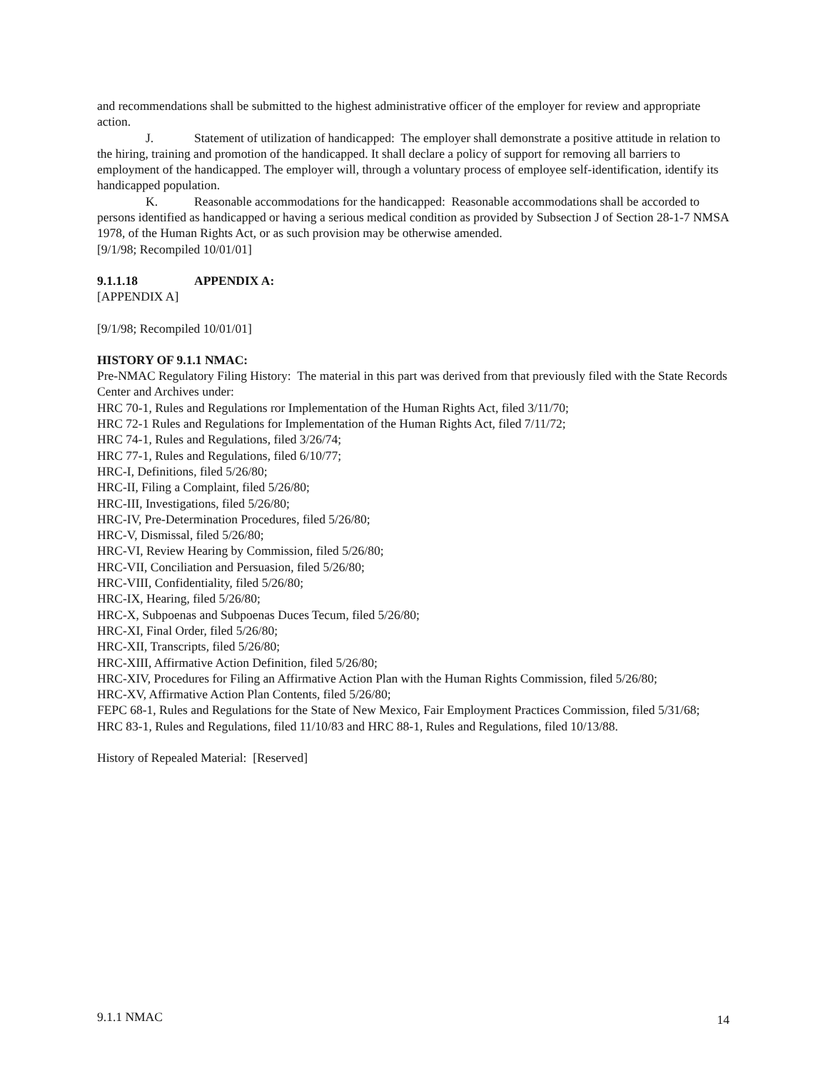and recommendations shall be submitted to the highest administrative officer of the employer for review and appropriate action.
J. Statement of utilization of handicapped: The employer shall demonstrate a positive attitude in relation to the hiring, training and promotion of the handicapped. It shall declare a policy of support for removing all barriers to employment of the handicapped. The employer will, through a voluntary process of employee self-identification, identify its handicapped population.
K. Reasonable accommodations for the handicapped: Reasonable accommodations shall be accorded to persons identified as handicapped or having a serious medical condition as provided by Subsection J of Section 28-1-7 NMSA 1978, of the Human Rights Act, or as such provision may be otherwise amended.
[9/1/98; Recompiled 10/01/01]
9.1.1.18 APPENDIX A:
[APPENDIX A]
[9/1/98; Recompiled 10/01/01]
HISTORY OF 9.1.1 NMAC:
Pre-NMAC Regulatory Filing History: The material in this part was derived from that previously filed with the State Records Center and Archives under:
HRC 70-1, Rules and Regulations ror Implementation of the Human Rights Act, filed 3/11/70;
HRC 72-1 Rules and Regulations for Implementation of the Human Rights Act, filed 7/11/72;
HRC 74-1, Rules and Regulations, filed 3/26/74;
HRC 77-1, Rules and Regulations, filed 6/10/77;
HRC-I, Definitions, filed 5/26/80;
HRC-II, Filing a Complaint, filed 5/26/80;
HRC-III, Investigations, filed 5/26/80;
HRC-IV, Pre-Determination Procedures, filed 5/26/80;
HRC-V, Dismissal, filed 5/26/80;
HRC-VI, Review Hearing by Commission, filed 5/26/80;
HRC-VII, Conciliation and Persuasion, filed 5/26/80;
HRC-VIII, Confidentiality, filed 5/26/80;
HRC-IX, Hearing, filed 5/26/80;
HRC-X, Subpoenas and Subpoenas Duces Tecum, filed 5/26/80;
HRC-XI, Final Order, filed 5/26/80;
HRC-XII, Transcripts, filed 5/26/80;
HRC-XIII, Affirmative Action Definition, filed 5/26/80;
HRC-XIV, Procedures for Filing an Affirmative Action Plan with the Human Rights Commission, filed 5/26/80;
HRC-XV, Affirmative Action Plan Contents, filed 5/26/80;
FEPC 68-1, Rules and Regulations for the State of New Mexico, Fair Employment Practices Commission, filed 5/31/68;
HRC 83-1, Rules and Regulations, filed 11/10/83 and HRC 88-1, Rules and Regulations, filed 10/13/88.
History of Repealed Material: [Reserved]
9.1.1 NMAC 14